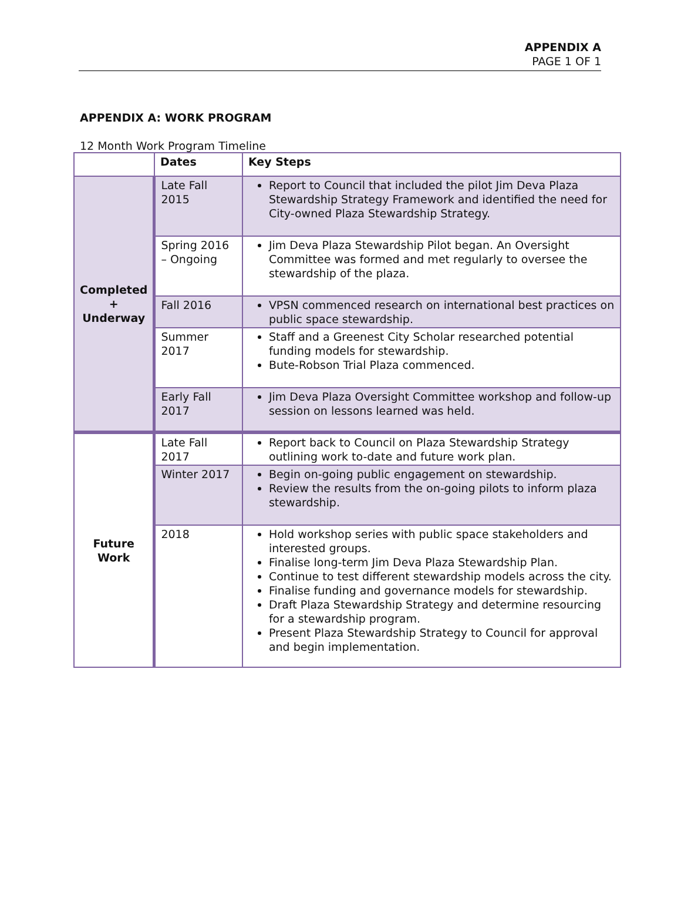APPENDIX A
PAGE 1 OF 1
APPENDIX A: WORK PROGRAM
12 Month Work Program Timeline
| | Dates | Key Steps |
| --- | --- | --- |
| Completed + Underway | Late Fall 2015 | Report to Council that included the pilot Jim Deva Plaza Stewardship Strategy Framework and identified the need for City-owned Plaza Stewardship Strategy. |
| | Spring 2016 – Ongoing | Jim Deva Plaza Stewardship Pilot began. An Oversight Committee was formed and met regularly to oversee the stewardship of the plaza. |
| | Fall 2016 | VPSN commenced research on international best practices on public space stewardship. |
| | Summer 2017 | Staff and a Greenest City Scholar researched potential funding models for stewardship. Bute-Robson Trial Plaza commenced. |
| | Early Fall 2017 | Jim Deva Plaza Oversight Committee workshop and follow-up session on lessons learned was held. |
| Future Work | Late Fall 2017 | Report back to Council on Plaza Stewardship Strategy outlining work to-date and future work plan. |
| | Winter 2017 | Begin on-going public engagement on stewardship. Review the results from the on-going pilots to inform plaza stewardship. |
| | 2018 | Hold workshop series with public space stakeholders and interested groups. Finalise long-term Jim Deva Plaza Stewardship Plan. Continue to test different stewardship models across the city. Finalise funding and governance models for stewardship. Draft Plaza Stewardship Strategy and determine resourcing for a stewardship program. Present Plaza Stewardship Strategy to Council for approval and begin implementation. |